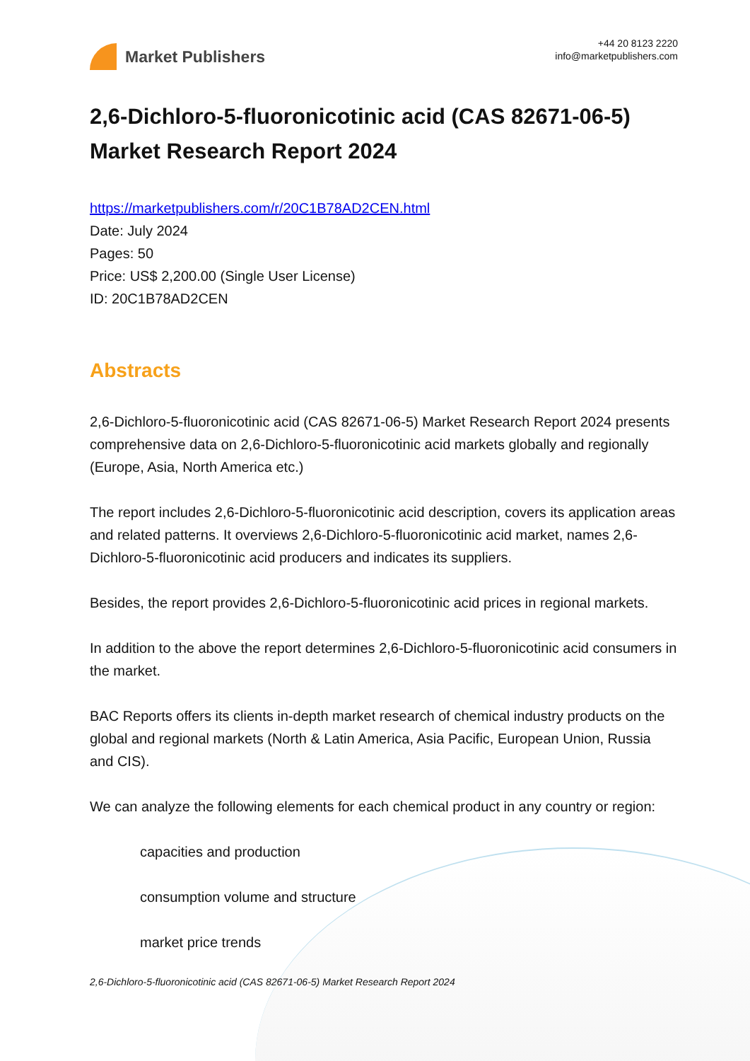Market Publishers
+44 20 8123 2220
info@marketpublishers.com
2,6-Dichloro-5-fluoronicotinic acid (CAS 82671-06-5) Market Research Report 2024
https://marketpublishers.com/r/20C1B78AD2CEN.html
Date: July 2024
Pages: 50
Price: US$ 2,200.00 (Single User License)
ID: 20C1B78AD2CEN
Abstracts
2,6-Dichloro-5-fluoronicotinic acid (CAS 82671-06-5) Market Research Report 2024 presents comprehensive data on 2,6-Dichloro-5-fluoronicotinic acid markets globally and regionally (Europe, Asia, North America etc.)
The report includes 2,6-Dichloro-5-fluoronicotinic acid description, covers its application areas and related patterns. It overviews 2,6-Dichloro-5-fluoronicotinic acid market, names 2,6-Dichloro-5-fluoronicotinic acid producers and indicates its suppliers.
Besides, the report provides 2,6-Dichloro-5-fluoronicotinic acid prices in regional markets.
In addition to the above the report determines 2,6-Dichloro-5-fluoronicotinic acid consumers in the market.
BAC Reports offers its clients in-depth market research of chemical industry products on the global and regional markets (North & Latin America, Asia Pacific, European Union, Russia and CIS).
We can analyze the following elements for each chemical product in any country or region:
capacities and production
consumption volume and structure
market price trends
2,6-Dichloro-5-fluoronicotinic acid (CAS 82671-06-5) Market Research Report 2024